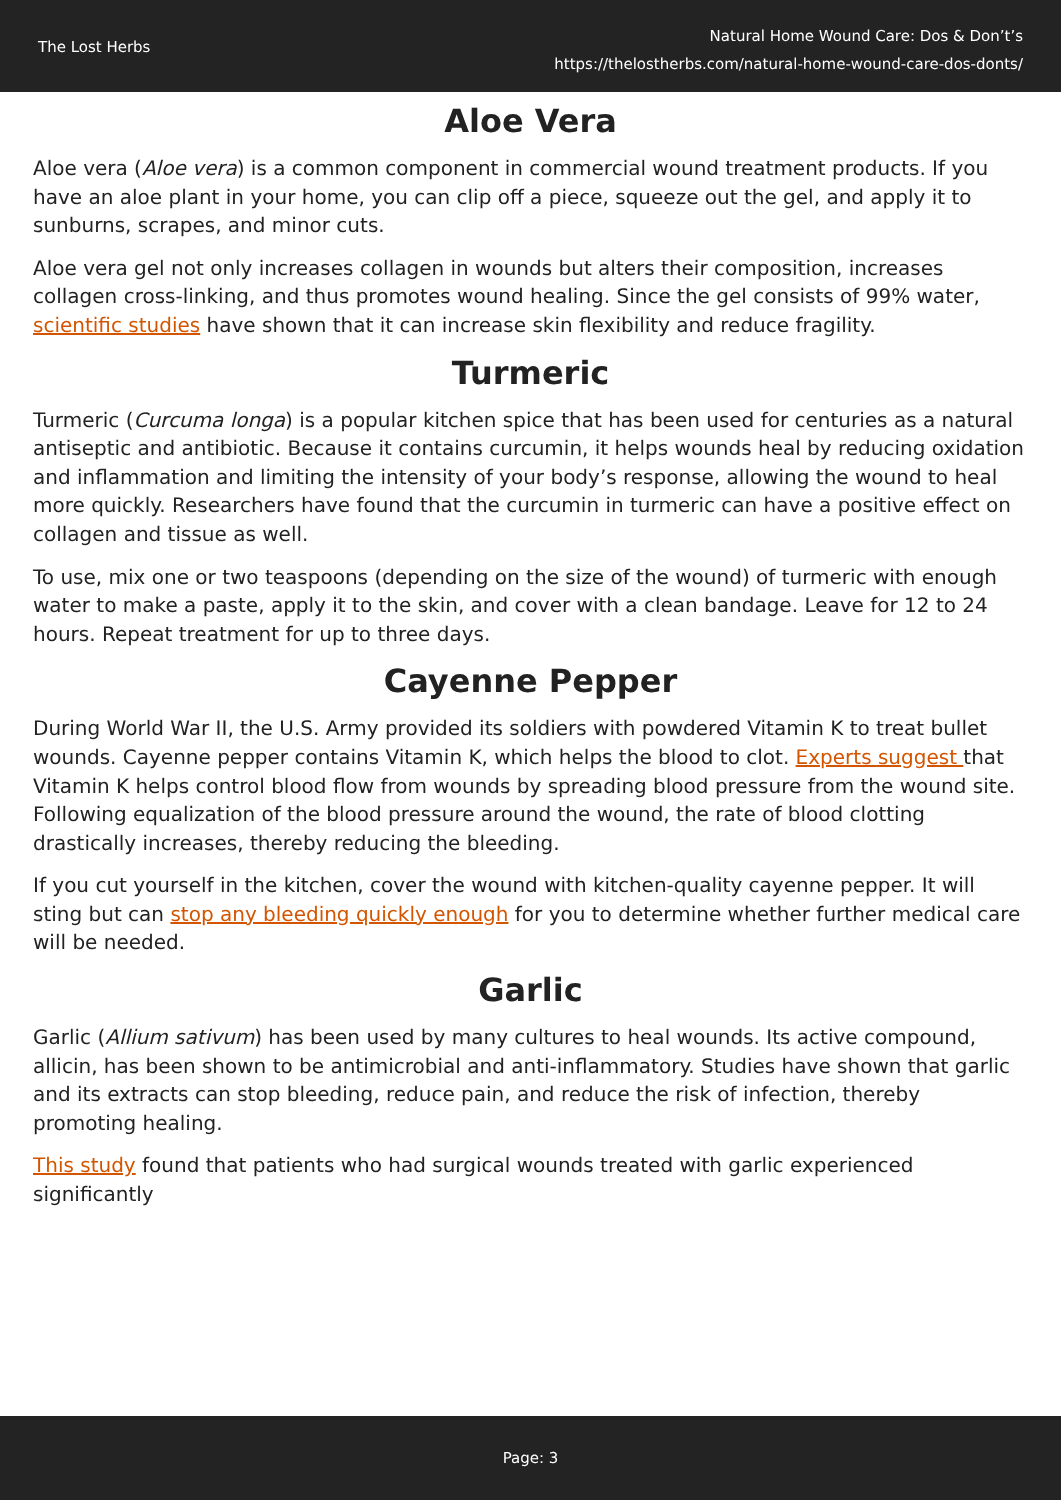The Lost Herbs
Natural Home Wound Care: Dos & Don’t’s
https://thelostherbs.com/natural-home-wound-care-dos-donts/
Aloe Vera
Aloe vera (Aloe vera) is a common component in commercial wound treatment products. If you have an aloe plant in your home, you can clip off a piece, squeeze out the gel, and apply it to sunburns, scrapes, and minor cuts.
Aloe vera gel not only increases collagen in wounds but alters their composition, increases collagen cross-linking, and thus promotes wound healing. Since the gel consists of 99% water, scientific studies have shown that it can increase skin flexibility and reduce fragility.
Turmeric
Turmeric (Curcuma longa) is a popular kitchen spice that has been used for centuries as a natural antiseptic and antibiotic. Because it contains curcumin, it helps wounds heal by reducing oxidation and inflammation and limiting the intensity of your body’s response, allowing the wound to heal more quickly. Researchers have found that the curcumin in turmeric can have a positive effect on collagen and tissue as well.
To use, mix one or two teaspoons (depending on the size of the wound) of turmeric with enough water to make a paste, apply it to the skin, and cover with a clean bandage. Leave for 12 to 24 hours. Repeat treatment for up to three days.
Cayenne Pepper
During World War II, the U.S. Army provided its soldiers with powdered Vitamin K to treat bullet wounds. Cayenne pepper contains Vitamin K, which helps the blood to clot. Experts suggest that Vitamin K helps control blood flow from wounds by spreading blood pressure from the wound site. Following equalization of the blood pressure around the wound, the rate of blood clotting drastically increases, thereby reducing the bleeding.
If you cut yourself in the kitchen, cover the wound with kitchen-quality cayenne pepper. It will sting but can stop any bleeding quickly enough for you to determine whether further medical care will be needed.
Garlic
Garlic (Allium sativum) has been used by many cultures to heal wounds. Its active compound, allicin, has been shown to be antimicrobial and anti-inflammatory. Studies have shown that garlic and its extracts can stop bleeding, reduce pain, and reduce the risk of infection, thereby promoting healing.
This study found that patients who had surgical wounds treated with garlic experienced significantly
Page: 3